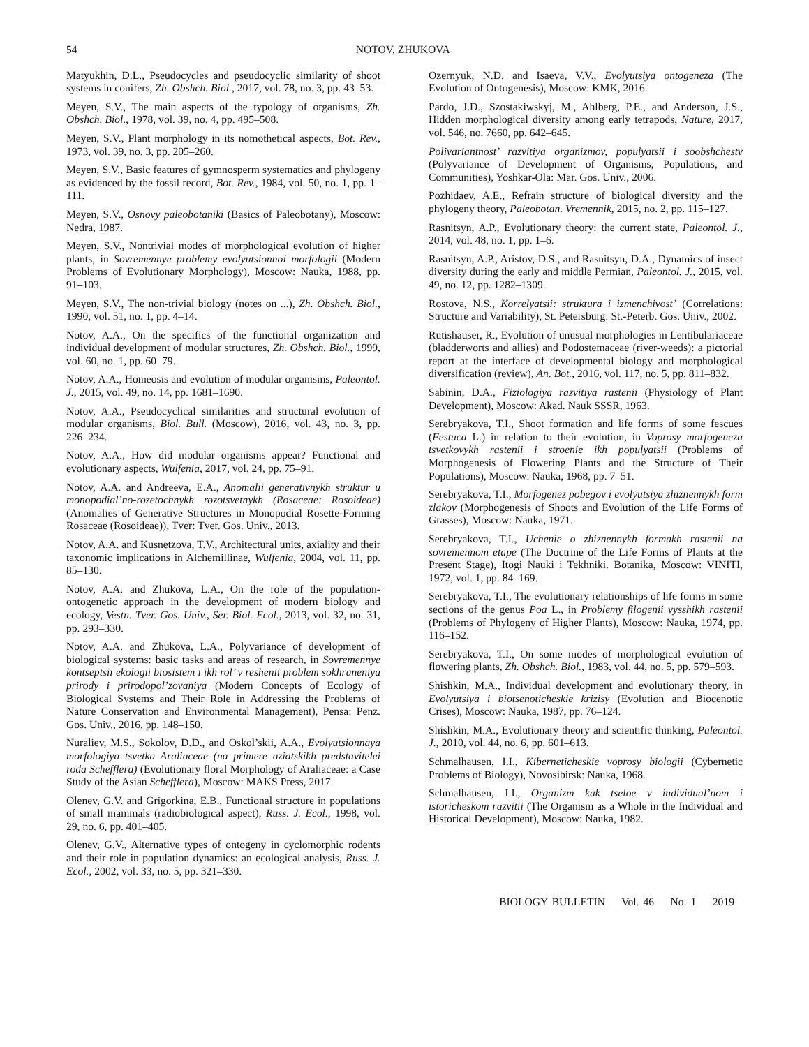54 NOTOV, ZHUKOVA
Matyukhin, D.L., Pseudocycles and pseudocyclic similarity of shoot systems in conifers, Zh. Obshch. Biol., 2017, vol. 78, no. 3, pp. 43–53.
Meyen, S.V., The main aspects of the typology of organisms, Zh. Obshch. Biol., 1978, vol. 39, no. 4, pp. 495–508.
Meyen, S.V., Plant morphology in its nomothetical aspects, Bot. Rev., 1973, vol. 39, no. 3, pp. 205–260.
Meyen, S.V., Basic features of gymnosperm systematics and phylogeny as evidenced by the fossil record, Bot. Rev., 1984, vol. 50, no. 1, pp. 1–111.
Meyen, S.V., Osnovy paleobotaniki (Basics of Paleobotany), Moscow: Nedra, 1987.
Meyen, S.V., Nontrivial modes of morphological evolution of higher plants, in Sovremennye problemy evolyutsionnoi morfologii (Modern Problems of Evolutionary Morphology), Moscow: Nauka, 1988, pp. 91–103.
Meyen, S.V., The non-trivial biology (notes on ...), Zh. Obshch. Biol., 1990, vol. 51, no. 1, pp. 4–14.
Notov, A.A., On the specifics of the functional organization and individual development of modular structures, Zh. Obshch. Biol., 1999, vol. 60, no. 1, pp. 60–79.
Notov, A.A., Homeosis and evolution of modular organisms, Paleontol. J., 2015, vol. 49, no. 14, pp. 1681–1690.
Notov, A.A., Pseudocyclical similarities and structural evolution of modular organisms, Biol. Bull. (Moscow), 2016, vol. 43, no. 3, pp. 226–234.
Notov, A.A., How did modular organisms appear? Functional and evolutionary aspects, Wulfenia, 2017, vol. 24, pp. 75–91.
Notov, A.A. and Andreeva, E.A., Anomalii generativnykh struktur u monopodial’no-rozetochnykh rozotsvetnykh (Rosaceae: Rosoideae) (Anomalies of Generative Structures in Monopodial Rosette-Forming Rosaceae (Rosoideae)), Tver: Tver. Gos. Univ., 2013.
Notov, A.A. and Kusnetzova, T.V., Architectural units, axiality and their taxonomic implications in Alchemillinae, Wulfenia, 2004, vol. 11, pp. 85–130.
Notov, A.A. and Zhukova, L.A., On the role of the population-ontogenetic approach in the development of modern biology and ecology, Vestn. Tver. Gos. Univ., Ser. Biol. Ecol., 2013, vol. 32, no. 31, pp. 293–330.
Notov, A.A. and Zhukova, L.A., Polyvariance of development of biological systems: basic tasks and areas of research, in Sovremennye kontseptsii ekologii biosistem i ikh rol’ v reshenii problem sokhraneniya prirody i prirodopol’zovaniya (Modern Concepts of Ecology of Biological Systems and Their Role in Addressing the Problems of Nature Conservation and Environmental Management), Pensa: Penz. Gos. Univ., 2016, pp. 148–150.
Nuraliev, M.S., Sokolov, D.D., and Oskol’skii, A.A., Evolyutsionnaya morfologiya tsvetka Araliaceae (na primere aziatskikh predstavitelei roda Schefflera) (Evolutionary floral Morphology of Araliaceae: a Case Study of the Asian Schefflera), Moscow: MAKS Press, 2017.
Olenev, G.V. and Grigorkina, E.B., Functional structure in populations of small mammals (radiobiological aspect), Russ. J. Ecol., 1998, vol. 29, no. 6, pp. 401–405.
Olenev, G.V., Alternative types of ontogeny in cyclomorphic rodents and their role in population dynamics: an ecological analysis, Russ. J. Ecol., 2002, vol. 33, no. 5, pp. 321–330.
Ozernyuk, N.D. and Isaeva, V.V., Evolyutsiya ontogeneza (The Evolution of Ontogenesis), Moscow: KMK, 2016.
Pardo, J.D., Szostakiwskyj, M., Ahlberg, P.E., and Anderson, J.S., Hidden morphological diversity among early tetrapods, Nature, 2017, vol. 546, no. 7660, pp. 642–645.
Polivariantnost’ razvitiya organizmov, populyatsii i soobshchestv (Polyvariance of Development of Organisms, Populations, and Communities), Yoshkar-Ola: Mar. Gos. Univ., 2006.
Pozhidaev, A.E., Refrain structure of biological diversity and the phylogeny theory, Paleobotan. Vremennik, 2015, no. 2, pp. 115–127.
Rasnitsyn, A.P., Evolutionary theory: the current state, Paleontol. J., 2014, vol. 48, no. 1, pp. 1–6.
Rasnitsyn, A.P., Aristov, D.S., and Rasnitsyn, D.A., Dynamics of insect diversity during the early and middle Permian, Paleontol. J., 2015, vol. 49, no. 12, pp. 1282–1309.
Rostova, N.S., Korrelyatsii: struktura i izmenchivost’ (Correlations: Structure and Variability), St. Petersburg: St.-Peterb. Gos. Univ., 2002.
Rutishauser, R., Evolution of unusual morphologies in Lentibulariaceae (bladderworts and allies) and Podostemaceae (river-weeds): a pictorial report at the interface of developmental biology and morphological diversification (review), An. Bot., 2016, vol. 117, no. 5, pp. 811–832.
Sabinin, D.A., Fiziologiya razvitiya rastenii (Physiology of Plant Development), Moscow: Akad. Nauk SSSR, 1963.
Serebryakova, T.I., Shoot formation and life forms of some fescues (Festuca L.) in relation to their evolution, in Voprosy morfogeneza tsvetkovykh rastenii i stroenie ikh populyatsii (Problems of Morphogenesis of Flowering Plants and the Structure of Their Populations), Moscow: Nauka, 1968, pp. 7–51.
Serebryakova, T.I., Morfogenez pobegov i evolyutsiya zhiznennykh form zlakov (Morphogenesis of Shoots and Evolution of the Life Forms of Grasses), Moscow: Nauka, 1971.
Serebryakova, T.I., Uchenie o zhiznennykh formakh rastenii na sovremennom etape (The Doctrine of the Life Forms of Plants at the Present Stage), Itogi Nauki i Tekhniki. Botanika, Moscow: VINITI, 1972, vol. 1, pp. 84–169.
Serebryakova, T.I., The evolutionary relationships of life forms in some sections of the genus Poa L., in Problemy filogenii vysshikh rastenii (Problems of Phylogeny of Higher Plants), Moscow: Nauka, 1974, pp. 116–152.
Serebryakova, T.I., On some modes of morphological evolution of flowering plants, Zh. Obshch. Biol., 1983, vol. 44, no. 5, pp. 579–593.
Shishkin, M.A., Individual development and evolutionary theory, in Evolyutsiya i biotsenoticheskie krizisy (Evolution and Biocenotic Crises), Moscow: Nauka, 1987, pp. 76–124.
Shishkin, M.A., Evolutionary theory and scientific thinking, Paleontol. J., 2010, vol. 44, no. 6, pp. 601–613.
Schmalhausen, I.I., Kiberneticheskie voprosy biologii (Cybernetic Problems of Biology), Novosibirsk: Nauka, 1968.
Schmalhausen, I.I., Organizm kak tseloe v individual’nom i istoricheskom razvitii (The Organism as a Whole in the Individual and Historical Development), Moscow: Nauka, 1982.
BIOLOGY BULLETIN Vol. 46 No. 1 2019